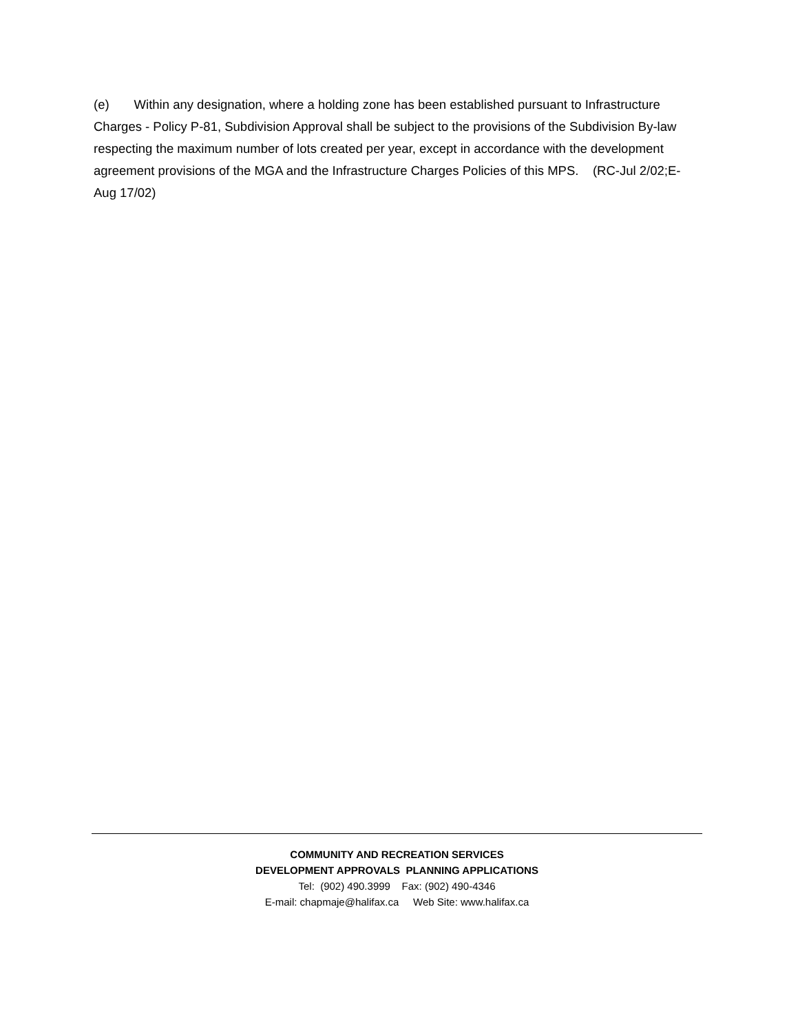(e) Within any designation, where a holding zone has been established pursuant to Infrastructure Charges - Policy P-81, Subdivision Approval shall be subject to the provisions of the Subdivision By-law respecting the maximum number of lots created per year, except in accordance with the development agreement provisions of the MGA and the Infrastructure Charges Policies of this MPS. (RC-Jul 2/02;E-Aug 17/02)
COMMUNITY AND RECREATION SERVICES
DEVELOPMENT APPROVALS PLANNING APPLICATIONS
Tel: (902) 490.3999 Fax: (902) 490-4346
E-mail: chapmaje@halifax.ca Web Site: www.halifax.ca